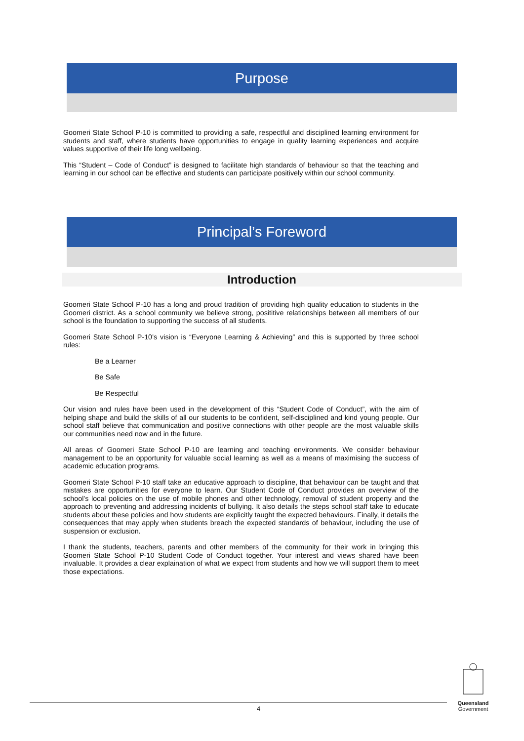Purpose
Goomeri State School P-10 is committed to providing a safe, respectful and disciplined learning environment for students and staff, where students have opportunities to engage in quality learning experiences and acquire values supportive of their life long wellbeing.
This “Student – Code of Conduct” is designed to facilitate high standards of behaviour so that the teaching and learning in our school can be effective and students can participate positively within our school community.
Principal’s Foreword
Introduction
Goomeri State School P-10 has a long and proud tradition of providing high quality education to students in the Goomeri district. As a school community we believe strong, posititive relationships between all members of our school is the foundation to supporting the success of all students.
Goomeri State School P-10’s vision is “Everyone Learning & Achieving” and this is supported by three school rules:
Be a Learner
Be Safe
Be Respectful
Our vision and rules have been used in the development of this “Student Code of Conduct”, with the aim of helping shape and build the skills of all our students to be confident, self-disciplined and kind young people. Our school staff believe that communication and positive connections with other people are the most valuable skills our communities need now and in the future.
All areas of Goomeri State School P-10 are learning and teaching environments. We consider behaviour management to be an opportunity for valuable social learning as well as a means of maximising the success of academic education programs.
Goomeri State School P-10 staff take an educative approach to discipline, that behaviour can be taught and that mistakes are opportunities for everyone to learn. Our Student Code of Conduct provides an overview of the school’s local policies on the use of mobile phones and other technology, removal of student property and the approach to preventing and addressing incidents of bullying. It also details the steps school staff take to educate students about these policies and how students are explicitly taught the expected behaviours. Finally, it details the consequences that may apply when students breach the expected standards of behaviour, including the use of suspension or exclusion.
I thank the students, teachers, parents and other members of the community for their work in bringing this Goomeri State School P-10 Student Code of Conduct together. Your interest and views shared have been invaluable. It provides a clear explaination of what we expect from students and how we will support them to meet those expectations.
4
Queensland
Government